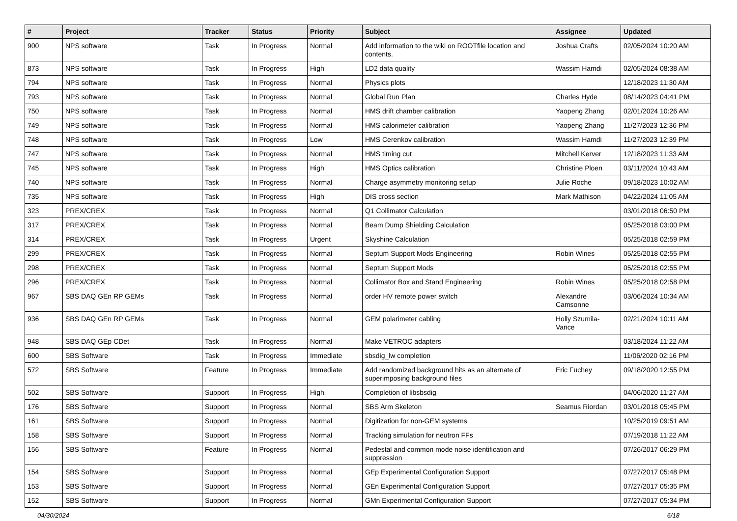| # | Project | Tracker | Status | Priority | Subject | Assignee | Updated |
| --- | --- | --- | --- | --- | --- | --- | --- |
| 900 | NPS software | Task | In Progress | Normal | Add information to the wiki on ROOTfile location and contents. | Joshua Crafts | 02/05/2024 10:20 AM |
| 873 | NPS software | Task | In Progress | High | LD2 data quality | Wassim Hamdi | 02/05/2024 08:38 AM |
| 794 | NPS software | Task | In Progress | Normal | Physics plots | | 12/18/2023 11:30 AM |
| 793 | NPS software | Task | In Progress | Normal | Global Run Plan | Charles Hyde | 08/14/2023 04:41 PM |
| 750 | NPS software | Task | In Progress | Normal | HMS drift chamber calibration | Yaopeng Zhang | 02/01/2024 10:26 AM |
| 749 | NPS software | Task | In Progress | Normal | HMS calorimeter calibration | Yaopeng Zhang | 11/27/2023 12:36 PM |
| 748 | NPS software | Task | In Progress | Low | HMS Cerenkov calibration | Wassim Hamdi | 11/27/2023 12:39 PM |
| 747 | NPS software | Task | In Progress | Normal | HMS timing cut | Mitchell Kerver | 12/18/2023 11:33 AM |
| 745 | NPS software | Task | In Progress | High | HMS Optics calibration | Christine Ploen | 03/11/2024 10:43 AM |
| 740 | NPS software | Task | In Progress | Normal | Charge asymmetry monitoring setup | Julie Roche | 09/18/2023 10:02 AM |
| 735 | NPS software | Task | In Progress | High | DIS cross section | Mark Mathison | 04/22/2024 11:05 AM |
| 323 | PREX/CREX | Task | In Progress | Normal | Q1 Collimator Calculation | | 03/01/2018 06:50 PM |
| 317 | PREX/CREX | Task | In Progress | Normal | Beam Dump Shielding Calculation | | 05/25/2018 03:00 PM |
| 314 | PREX/CREX | Task | In Progress | Urgent | Skyshine Calculation | | 05/25/2018 02:59 PM |
| 299 | PREX/CREX | Task | In Progress | Normal | Septum Support Mods Engineering | Robin Wines | 05/25/2018 02:55 PM |
| 298 | PREX/CREX | Task | In Progress | Normal | Septum Support Mods | | 05/25/2018 02:55 PM |
| 296 | PREX/CREX | Task | In Progress | Normal | Collimator Box and Stand Engineering | Robin Wines | 05/25/2018 02:58 PM |
| 967 | SBS DAQ GEn RP GEMs | Task | In Progress | Normal | order HV remote power switch | Alexandre Camsonne | 03/06/2024 10:34 AM |
| 936 | SBS DAQ GEn RP GEMs | Task | In Progress | Normal | GEM polarimeter cabling | Holly Szumila-Vance | 02/21/2024 10:11 AM |
| 948 | SBS DAQ GEp CDet | Task | In Progress | Normal | Make VETROC adapters | | 03/18/2024 11:22 AM |
| 600 | SBS Software | Task | In Progress | Immediate | sbsdig_lw completion | | 11/06/2020 02:16 PM |
| 572 | SBS Software | Feature | In Progress | Immediate | Add randomized background hits as an alternate of superimposing background files | Eric Fuchey | 09/18/2020 12:55 PM |
| 502 | SBS Software | Support | In Progress | High | Completion of libsbsdig | | 04/06/2020 11:27 AM |
| 176 | SBS Software | Support | In Progress | Normal | SBS Arm Skeleton | Seamus Riordan | 03/01/2018 05:45 PM |
| 161 | SBS Software | Support | In Progress | Normal | Digitization for non-GEM systems | | 10/25/2019 09:51 AM |
| 158 | SBS Software | Support | In Progress | Normal | Tracking simulation for neutron FFs | | 07/19/2018 11:22 AM |
| 156 | SBS Software | Feature | In Progress | Normal | Pedestal and common mode noise identification and suppression | | 07/26/2017 06:29 PM |
| 154 | SBS Software | Support | In Progress | Normal | GEp Experimental Configuration Support | | 07/27/2017 05:48 PM |
| 153 | SBS Software | Support | In Progress | Normal | GEn Experimental Configuration Support | | 07/27/2017 05:35 PM |
| 152 | SBS Software | Support | In Progress | Normal | GMn Experimental Configuration Support | | 07/27/2017 05:34 PM |
04/30/2024 6/18